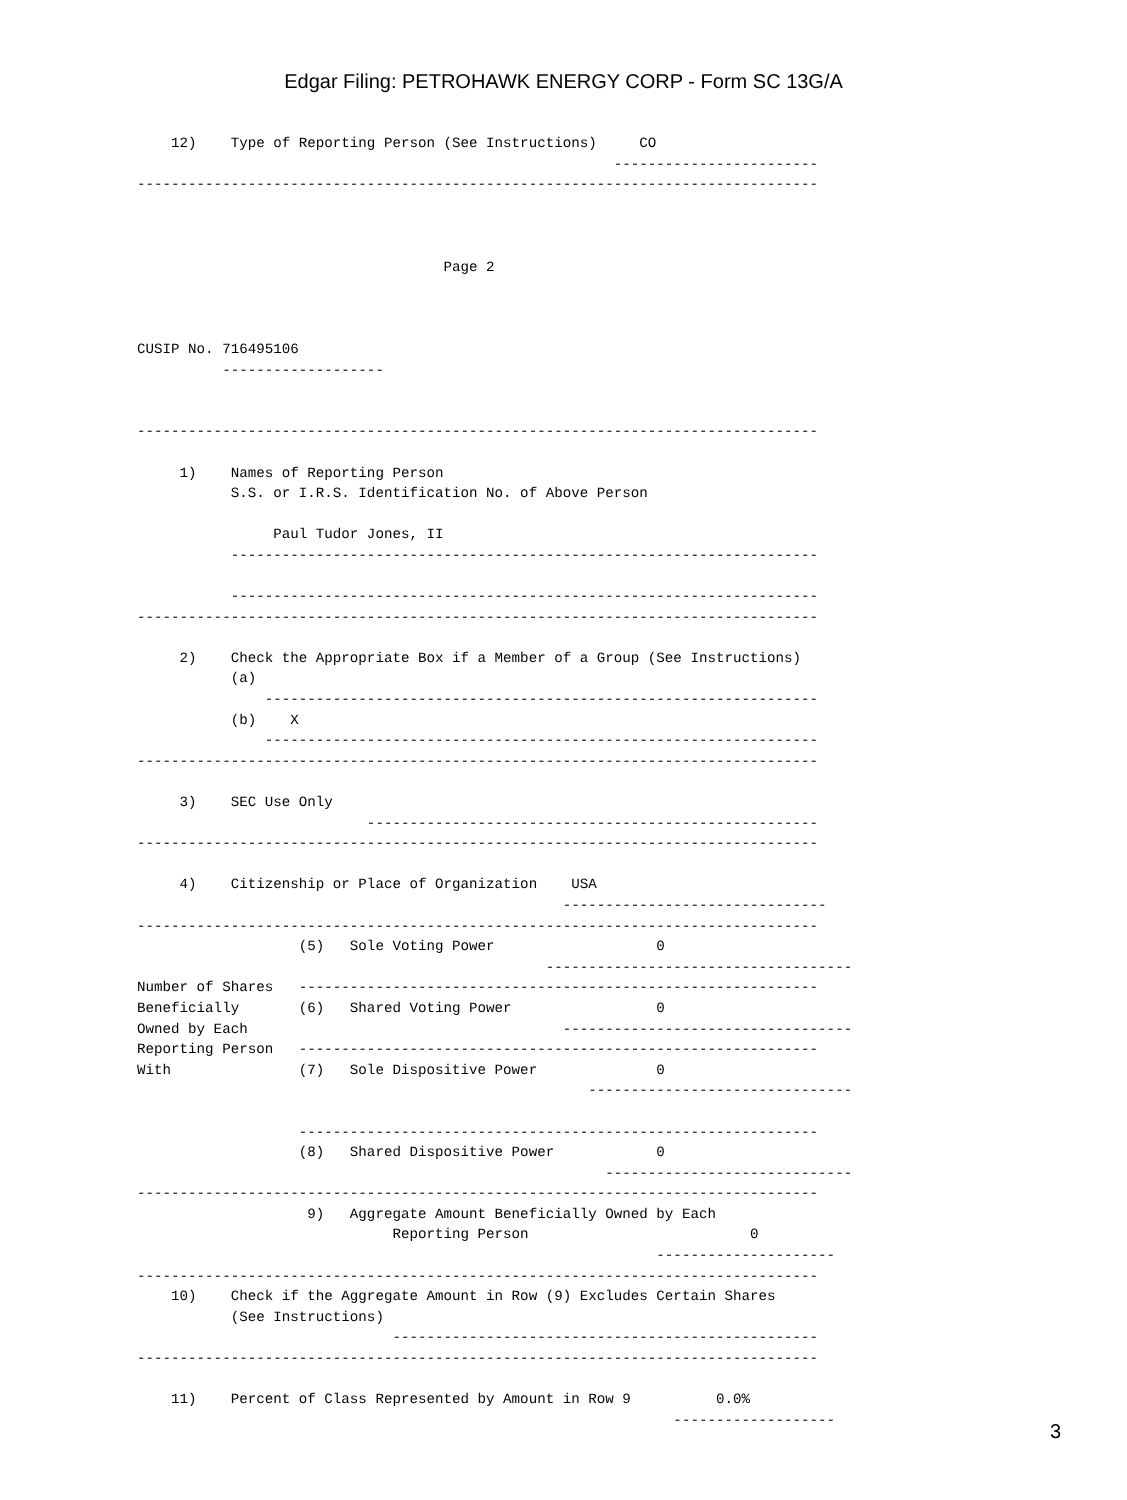Edgar Filing: PETROHAWK ENERGY CORP - Form SC 13G/A
    12)    Type of Reporting Person (See Instructions)     CO
                                                        ------------------------
--------------------------------------------------------------------------------



                                    Page 2



CUSIP No. 716495106
          -------------------


--------------------------------------------------------------------------------

     1)    Names of Reporting Person
           S.S. or I.R.S. Identification No. of Above Person

                Paul Tudor Jones, II
           ---------------------------------------------------------------------

           ---------------------------------------------------------------------
--------------------------------------------------------------------------------

     2)    Check the Appropriate Box if a Member of a Group (See Instructions)
           (a)
               -----------------------------------------------------------------
           (b)    X
               -----------------------------------------------------------------
--------------------------------------------------------------------------------

     3)    SEC Use Only
                           -----------------------------------------------------
--------------------------------------------------------------------------------

     4)    Citizenship or Place of Organization    USA
                                                  -------------------------------
--------------------------------------------------------------------------------
                   (5)   Sole Voting Power                   0
                                                ------------------------------------
Number of Shares   -------------------------------------------------------------
Beneficially       (6)   Shared Voting Power                 0
Owned by Each                                     ----------------------------------
Reporting Person   -------------------------------------------------------------
With               (7)   Sole Dispositive Power              0
                                                     -------------------------------

                   -------------------------------------------------------------
                   (8)   Shared Dispositive Power            0
                                                       -----------------------------
--------------------------------------------------------------------------------
                    9)   Aggregate Amount Beneficially Owned by Each
                              Reporting Person                          0
                                                             ---------------------
--------------------------------------------------------------------------------
    10)    Check if the Aggregate Amount in Row (9) Excludes Certain Shares
           (See Instructions)
                              --------------------------------------------------
--------------------------------------------------------------------------------

    11)    Percent of Class Represented by Amount in Row 9          0.0%
                                                               -------------------
3